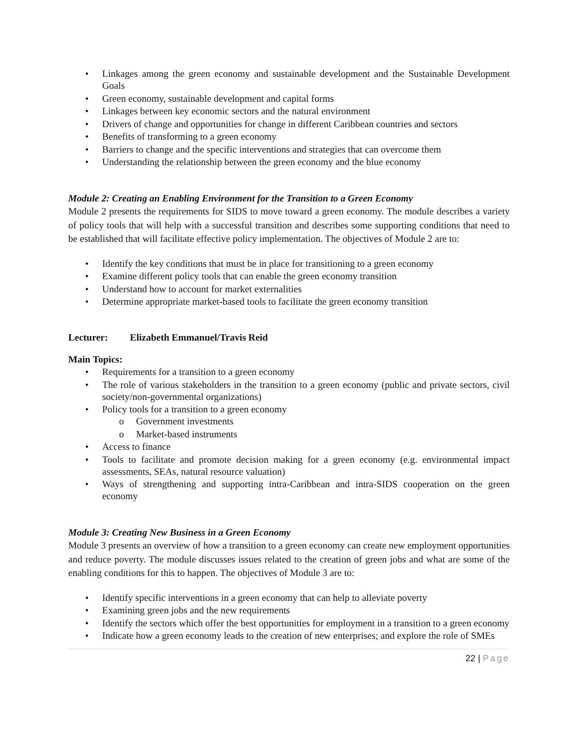• Linkages among the green economy and sustainable development and the Sustainable Development Goals
• Green economy, sustainable development and capital forms
• Linkages between key economic sectors and the natural environment
• Drivers of change and opportunities for change in different Caribbean countries and sectors
• Benefits of transforming to a green economy
• Barriers to change and the specific interventions and strategies that can overcome them
• Understanding the relationship between the green economy and the blue economy
Module 2: Creating an Enabling Environment for the Transition to a Green Economy
Module 2 presents the requirements for SIDS to move toward a green economy. The module describes a variety of policy tools that will help with a successful transition and describes some supporting conditions that need to be established that will facilitate effective policy implementation. The objectives of Module 2 are to:
• Identify the key conditions that must be in place for transitioning to a green economy
• Examine different policy tools that can enable the green economy transition
• Understand how to account for market externalities
• Determine appropriate market-based tools to facilitate the green economy transition
Lecturer: Elizabeth Emmanuel/Travis Reid
Main Topics:
• Requirements for a transition to a green economy
• The role of various stakeholders in the transition to a green economy (public and private sectors, civil society/non-governmental organizations)
• Policy tools for a transition to a green economy
o Government investments
o Market-based instruments
• Access to finance
• Tools to facilitate and promote decision making for a green economy (e.g. environmental impact assessments, SEAs, natural resource valuation)
• Ways of strengthening and supporting intra-Caribbean and intra-SIDS cooperation on the green economy
Module 3: Creating New Business in a Green Economy
Module 3 presents an overview of how a transition to a green economy can create new employment opportunities and reduce poverty. The module discusses issues related to the creation of green jobs and what are some of the enabling conditions for this to happen. The objectives of Module 3 are to:
• Identify specific interventions in a green economy that can help to alleviate poverty
• Examining green jobs and the new requirements
• Identify the sectors which offer the best opportunities for employment in a transition to a green economy
• Indicate how a green economy leads to the creation of new enterprises; and explore the role of SMEs
22 | Page